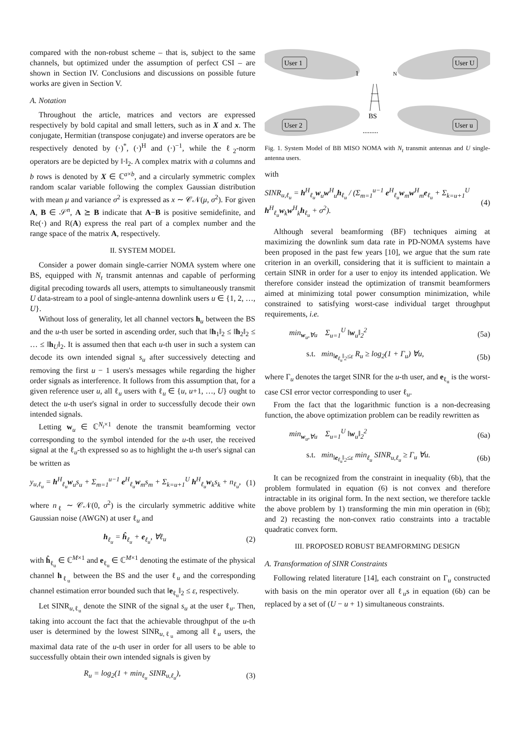compared with the non-robust scheme – that is, subject to the same channels, but optimized under the assumption of perfect CSI – are shown in Section IV. Conclusions and discussions on possible future works are given in Section V.
A. Notation
Throughout the article, matrices and vectors are expressed respectively by bold capital and small letters, such as in X and x. The conjugate, Hermitian (transpose conjugate) and inverse operators are be respectively denoted by (·)<sup>*</sup>, (·)<sup>H</sup> and (·)<sup>−1</sup>, while the ℓ<sub>2</sub>-norm operators are be depicted by ‖·‖<sub>2</sub>. A complex matrix with a columns and b rows is denoted by X ∈ ℂ<sup>a×b</sup>, and a circularly symmetric complex random scalar variable following the complex Gaussian distribution with mean μ and variance σ<sup>2</sup> is expressed as x ∼ 𝒞𝒩(μ, σ<sup>2</sup>). For given A, B ∈ 𝒮<sup>n</sup>, A ⪰ B indicate that A−B is positive semidefinite, and Re(·) and R(A) express the real part of a complex number and the range space of the matrix A, respectively.
II. SYSTEM MODEL
Consider a power domain single-carrier NOMA system where one BS, equipped with N<sub>t</sub> transmit antennas and capable of performing digital precoding towards all users, attempts to simultaneously transmit U data-stream to a pool of single-antenna downlink users u ∈ {1, 2, …, U}.
Without loss of generality, let all channel vectors h<sub>u</sub> between the BS and the u-th user be sorted in ascending order, such that ‖h<sub>1</sub>‖<sub>2</sub> ≤ ‖h<sub>2</sub>‖<sub>2</sub> ≤ … ≤ ‖h<sub>U</sub>‖<sub>2</sub>. It is assumed then that each u-th user in such a system can decode its own intended signal s<sub>u</sub> after successively detecting and removing the first u − 1 users's messages while regarding the higher order signals as interference. It follows from this assumption that, for a given reference user u, all ℓ<sub>u</sub> users with ℓ<sub>u</sub> ∈ {u, u+1, …, U} ought to detect the u-th user's signal in order to successfully decode their own intended signals.
Letting w<sub>u</sub> ∈ ℂ<sup>N<sub>t</sub>×1</sup> denote the transmit beamforming vector corresponding to the symbol intended for the u-th user, the received signal at the ℓ<sub>u</sub>-th expressed so as to highlight the u-th user's signal can be written as
y<sub>u,ℓ<sub>u</sub></sub> = h<sup>H</sup><sub>ℓ<sub>u</sub></sub>w<sub>u</sub>s<sub>u</sub> + Σ<sub>m=1</sub><sup>u−1</sup> e<sup>H</sup><sub>ℓ<sub>u</sub></sub>w<sub>m</sub>s<sub>m</sub> + Σ<sub>k=u+1</sub><sup>U</sup> h<sup>H</sup><sub>ℓ<sub>u</sub></sub>w<sub>k</sub>s<sub>k</sub> + n<sub>ℓ<sub>u</sub></sub>, (1)
where n<sub>ℓ</sub> ∼ 𝒞𝒩(0, σ<sup>2</sup>) is the circularly symmetric additive white Gaussian noise (AWGN) at user ℓ<sub>u</sub> and
h<sub>ℓ<sub>u</sub></sub> = ĥ<sub>ℓ<sub>u</sub></sub> + e<sub>ℓ<sub>u</sub></sub>, ∀ℓ<sub>u</sub> (2)
with ĥ<sub>ℓ<sub>u</sub></sub> ∈ ℂ<sup>M×1</sup> and e<sub>ℓ<sub>u</sub></sub> ∈ ℂ<sup>M×1</sup> denoting the estimate of the physical channel h<sub>ℓ<sub>u</sub></sub> between the BS and the user ℓ<sub>u</sub> and the corresponding channel estimation error bounded such that ‖e<sub>ℓ<sub>u</sub></sub>‖<sub>2</sub> ≤ ε, respectively.
Let SINR<sub>u,ℓ<sub>u</sub></sub> denote the SINR of the signal s<sub>u</sub> at the user ℓ<sub>u</sub>. Then, taking into account the fact that the achievable throughput of the u-th user is determined by the lowest SINR<sub>u,ℓ<sub>u</sub></sub> among all ℓ<sub>u</sub> users, the maximal data rate of the u-th user in order for all users to be able to successfully obtain their own intended signals is given by
R<sub>u</sub> = log<sub>2</sub>(1 + min<sub>ℓ<sub>u</sub></sub> SINR<sub>u,ℓ<sub>u</sub></sub>), (3)
User 1
User U
User 2
User u
BS
1
N
.........
Fig. 1. System Model of BB MISO NOMA with N<sub>t</sub> transmit antennas and U single-antenna users.
with
SINR<sub>u,ℓ<sub>u</sub></sub> = h<sup>H</sup><sub>ℓ<sub>u</sub></sub>w<sub>u</sub>w<sup>H</sup><sub>u</sub>h<sub>ℓ<sub>u</sub></sub> / (Σ<sub>m=1</sub><sup>u−1</sup> e<sup>H</sup><sub>ℓ<sub>u</sub></sub>w<sub>m</sub>w<sup>H</sup><sub>m</sub>e<sub>ℓ<sub>u</sub></sub> + Σ<sub>k=u+1</sub><sup>U</sup> h<sup>H</sup><sub>ℓ<sub>u</sub></sub>w<sub>k</sub>w<sup>H</sup><sub>k</sub>h<sub>ℓ<sub>u</sub></sub> + σ<sup>2</sup>). (4)
Although several beamforming (BF) techniques aiming at maximizing the downlink sum data rate in PD-NOMA systems have been proposed in the past few years [10], we argue that the sum rate criterion in an overkill, considering that it is sufficient to maintain a certain SINR in order for a user to enjoy its intended application. We therefore consider instead the optimization of transmit beamformers aimed at minimizing total power consumption minimization, while constrained to satisfying worst-case individual target throughput requirements, i.e.
min<sub>w<sub>u</sub>,∀u</sub> Σ<sub>u=1</sub><sup>U</sup> ‖w<sub>u</sub>‖<sub>2</sub><sup>2</sup> (5a)
s.t. min<sub>‖e<sub>ℓ<sub>u</sub></sub>‖<sub>2</sub>≤ε</sub> R<sub>u</sub> ≥ log<sub>2</sub>(1 + Γ<sub>u</sub>) ∀u, (5b)
where Γ<sub>u</sub> denotes the target SINR for the u-th user, and e<sub>ℓ<sub>u</sub></sub> is the worst-case CSI error vector corresponding to user ℓ<sub>u</sub>.
From the fact that the logarithmic function is a non-decreasing function, the above optimization problem can be readily rewritten as
min<sub>w<sub>u</sub>,∀u</sub> Σ<sub>u=1</sub><sup>U</sup> ‖w<sub>u</sub>‖<sub>2</sub><sup>2</sup> (6a)
s.t. min<sub>‖e<sub>ℓ<sub>u</sub></sub>‖<sub>2</sub>≤ε</sub> min<sub>ℓ<sub>u</sub></sub> SINR<sub>u,ℓ<sub>u</sub></sub> ≥ Γ<sub>u</sub> ∀u. (6b)
It can be recognized from the constraint in inequality (6b), that the problem formulated in equation (6) is not convex and therefore intractable in its original form. In the next section, we therefore tackle the above problem by 1) transforming the min min operation in (6b); and 2) recasting the non-convex ratio constraints into a tractable quadratic convex form.
III. PROPOSED ROBUST BEAMFORMING DESIGN
A. Transformation of SINR Constraints
Following related literature [14], each constraint on Γ<sub>u</sub> constructed with basis on the min operator over all ℓ<sub>u</sub>s in equation (6b) can be replaced by a set of (U − u + 1) simultaneous constraints.